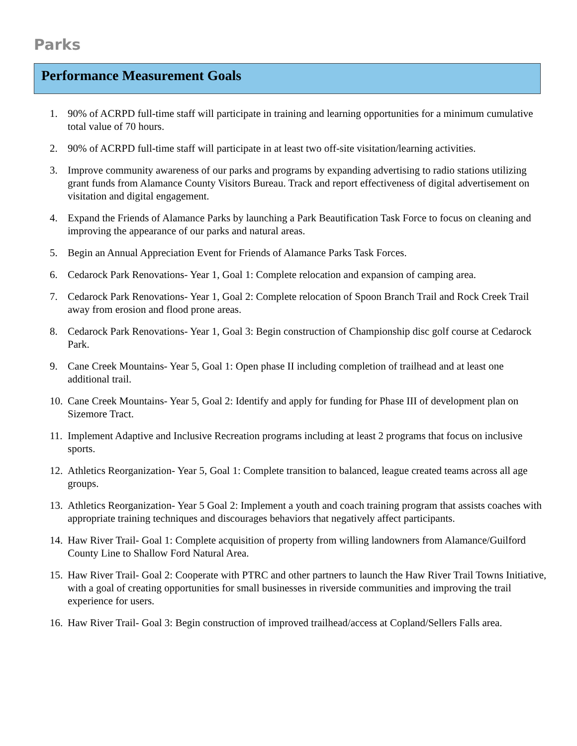Parks
Performance Measurement Goals
1. 90% of ACRPD full-time staff will participate in training and learning opportunities for a minimum cumulative total value of 70 hours.
2. 90% of ACRPD full-time staff will participate in at least two off-site visitation/learning activities.
3. Improve community awareness of our parks and programs by expanding advertising to radio stations utilizing grant funds from Alamance County Visitors Bureau. Track and report effectiveness of digital advertisement on visitation and digital engagement.
4. Expand the Friends of Alamance Parks by launching a Park Beautification Task Force to focus on cleaning and improving the appearance of our parks and natural areas.
5. Begin an Annual Appreciation Event for Friends of Alamance Parks Task Forces.
6. Cedarock Park Renovations- Year 1, Goal 1: Complete relocation and expansion of camping area.
7. Cedarock Park Renovations- Year 1, Goal 2: Complete relocation of Spoon Branch Trail and Rock Creek Trail away from erosion and flood prone areas.
8. Cedarock Park Renovations- Year 1, Goal 3: Begin construction of Championship disc golf course at Cedarock Park.
9. Cane Creek Mountains- Year 5, Goal 1: Open phase II including completion of trailhead and at least one additional trail.
10. Cane Creek Mountains- Year 5, Goal 2: Identify and apply for funding for Phase III of development plan on Sizemore Tract.
11. Implement Adaptive and Inclusive Recreation programs including at least 2 programs that focus on inclusive sports.
12. Athletics Reorganization- Year 5, Goal 1: Complete transition to balanced, league created teams across all age groups.
13. Athletics Reorganization- Year 5 Goal 2: Implement a youth and coach training program that assists coaches with appropriate training techniques and discourages behaviors that negatively affect participants.
14. Haw River Trail- Goal 1: Complete acquisition of property from willing landowners from Alamance/Guilford County Line to Shallow Ford Natural Area.
15. Haw River Trail- Goal 2: Cooperate with PTRC and other partners to launch the Haw River Trail Towns Initiative, with a goal of creating opportunities for small businesses in riverside communities and improving the trail experience for users.
16. Haw River Trail- Goal 3: Begin construction of improved trailhead/access at Copland/Sellers Falls area.